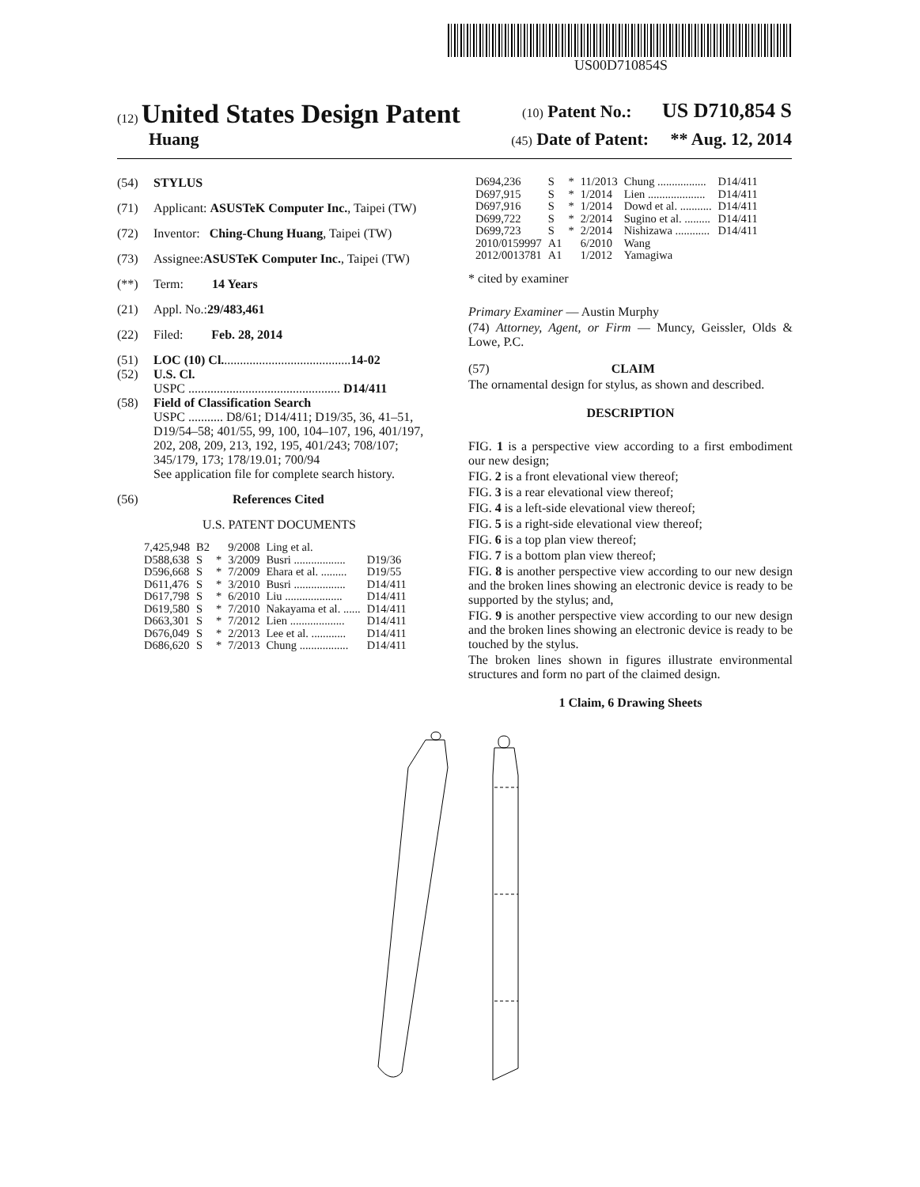US00D710854S
(12) United States Design Patent (10) Patent No.: US D710,854 S
Huang (45) Date of Patent: ** Aug. 12, 2014
(54) STYLUS
(71) Applicant: ASUSTeK Computer Inc., Taipei (TW)
(72) Inventor: Ching-Chung Huang, Taipei (TW)
(73) Assignee: ASUSTeK Computer Inc., Taipei (TW)
(**) Term: 14 Years
(21) Appl. No.: 29/483,461
(22) Filed: Feb. 28, 2014
(51) LOC (10) Cl. ........................................ 14-02
(52) U.S. Cl.
USPC ................................................ D14/411
(58) Field of Classification Search
USPC ........... D8/61; D14/411; D19/35, 36, 41–51, D19/54–58; 401/55, 99, 100, 104–107, 196, 401/197, 202, 208, 209, 213, 192, 195, 401/243; 708/107; 345/179, 173; 178/19.01; 700/94
See application file for complete search history.
(56) References Cited
U.S. PATENT DOCUMENTS
| 7,425,948 | B2 | | 9/2008 | Ling et al. | |
| D588,638 | S | * | 3/2009 | Busri .................. | D19/36 |
| D596,668 | S | * | 7/2009 | Ehara et al. ......... | D19/55 |
| D611,476 | S | * | 3/2010 | Busri .................. | D14/411 |
| D617,798 | S | * | 6/2010 | Liu .................... | D14/411 |
| D619,580 | S | * | 7/2010 | Nakayama et al. ...... | D14/411 |
| D663,301 | S | * | 7/2012 | Lien ................... | D14/411 |
| D676,049 | S | * | 2/2013 | Lee et al. ............ | D14/411 |
| D686,620 | S | * | 7/2013 | Chung ................. | D14/411 |
| D694,236 | S | * | 11/2013 | Chung ................. | D14/411 |
| D697,915 | S | * | 1/2014 | Lien .................... | D14/411 |
| D697,916 | S | * | 1/2014 | Dowd et al. ........... | D14/411 |
| D699,722 | S | * | 2/2014 | Sugino et al. ......... | D14/411 |
| D699,723 | S | * | 2/2014 | Nishizawa ............ | D14/411 |
| 2010/0159997 | A1 | | 6/2010 | Wang | |
| 2012/0013781 | A1 | | 1/2012 | Yamagiwa | |
* cited by examiner
Primary Examiner — Austin Murphy
(74) Attorney, Agent, or Firm — Muncy, Geissler, Olds & Lowe, P.C.
(57) CLAIM
The ornamental design for stylus, as shown and described.
DESCRIPTION
FIG. 1 is a perspective view according to a first embodiment our new design;
FIG. 2 is a front elevational view thereof;
FIG. 3 is a rear elevational view thereof;
FIG. 4 is a left-side elevational view thereof;
FIG. 5 is a right-side elevational view thereof;
FIG. 6 is a top plan view thereof;
FIG. 7 is a bottom plan view thereof;
FIG. 8 is another perspective view according to our new design and the broken lines showing an electronic device is ready to be supported by the stylus; and,
FIG. 9 is another perspective view according to our new design and the broken lines showing an electronic device is ready to be touched by the stylus.
The broken lines shown in figures illustrate environmental structures and form no part of the claimed design.
1 Claim, 6 Drawing Sheets